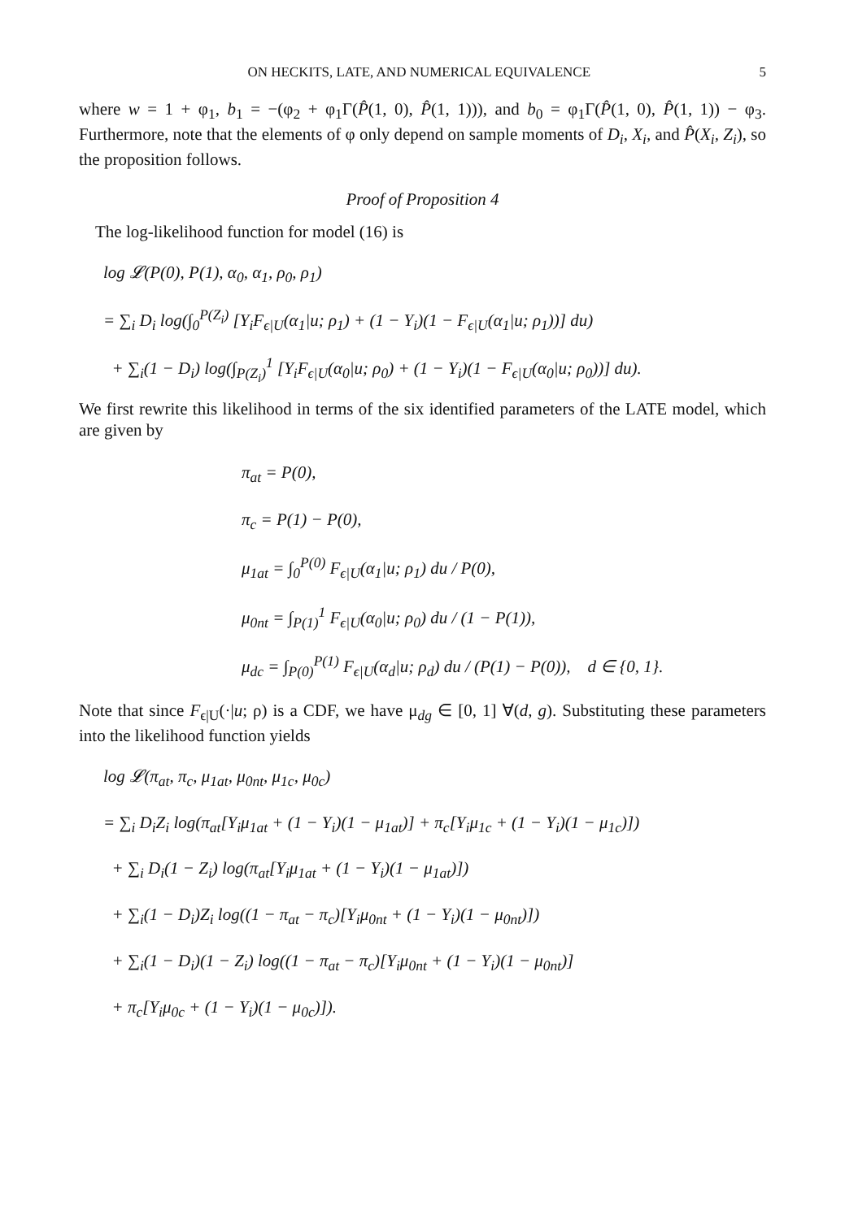ON HECKITS, LATE, AND NUMERICAL EQUIVALENCE 5
where w = 1 + φ<sub>1</sub>, b<sub>1</sub> = −(φ<sub>2</sub> + φ<sub>1</sub>Γ(P̂(1, 0), P̂(1, 1))), and b<sub>0</sub> = φ<sub>1</sub>Γ(P̂(1, 0), P̂(1, 1)) − φ<sub>3</sub>. Furthermore, note that the elements of φ only depend on sample moments of D<sub>i</sub>, X<sub>i</sub>, and P̂(X<sub>i</sub>, Z<sub>i</sub>), so the proposition follows.
Proof of Proposition 4
The log-likelihood function for model (16) is
log 𝓛(P(0), P(1), α<sub>0</sub>, α<sub>1</sub>, ρ<sub>0</sub>, ρ<sub>1</sub>)
= ∑<sub>i</sub> D<sub>i</sub> log(∫<sub>0</sub><sup>P(Z<sub>i</sub>)</sup> [Y<sub>i</sub>F<sub>ϵ|U</sub>(α<sub>1</sub>|u; ρ<sub>1</sub>) + (1 − Y<sub>i</sub>)(1 − F<sub>ϵ|U</sub>(α<sub>1</sub>|u; ρ<sub>1</sub>))] du)
+ ∑<sub>i</sub>(1 − D<sub>i</sub>) log(∫<sub>P(Z<sub>i</sub>)</sub><sup>1</sup> [Y<sub>i</sub>F<sub>ϵ|U</sub>(α<sub>0</sub>|u; ρ<sub>0</sub>) + (1 − Y<sub>i</sub>)(1 − F<sub>ϵ|U</sub>(α<sub>0</sub>|u; ρ<sub>0</sub>))] du).
We first rewrite this likelihood in terms of the six identified parameters of the LATE model, which are given by
π<sub>at</sub> = P(0),
π<sub>c</sub> = P(1) − P(0),
μ<sub>1at</sub> = ∫<sub>0</sub><sup>P(0)</sup> F<sub>ϵ|U</sub>(α<sub>1</sub>|u; ρ<sub>1</sub>) du / P(0),
μ<sub>0nt</sub> = ∫<sub>P(1)</sub><sup>1</sup> F<sub>ϵ|U</sub>(α<sub>0</sub>|u; ρ<sub>0</sub>) du / (1 − P(1)),
μ<sub>dc</sub> = ∫<sub>P(0)</sub><sup>P(1)</sup> F<sub>ϵ|U</sub>(α<sub>d</sub>|u; ρ<sub>d</sub>) du / (P(1) − P(0)), d ∈ {0, 1}.
Note that since F<sub>ϵ|U</sub>(·|u; ρ) is a CDF, we have μ<sub>dg</sub> ∈ [0, 1] ∀(d, g). Substituting these parameters into the likelihood function yields
log 𝓛(π<sub>at</sub>, π<sub>c</sub>, μ<sub>1at</sub>, μ<sub>0nt</sub>, μ<sub>1c</sub>, μ<sub>0c</sub>)
= ∑<sub>i</sub> D<sub>i</sub>Z<sub>i</sub> log(π<sub>at</sub>[Y<sub>i</sub>μ<sub>1at</sub> + (1 − Y<sub>i</sub>)(1 − μ<sub>1at</sub>)] + π<sub>c</sub>[Y<sub>i</sub>μ<sub>1c</sub> + (1 − Y<sub>i</sub>)(1 − μ<sub>1c</sub>)])
+ ∑<sub>i</sub> D<sub>i</sub>(1 − Z<sub>i</sub>) log(π<sub>at</sub>[Y<sub>i</sub>μ<sub>1at</sub> + (1 − Y<sub>i</sub>)(1 − μ<sub>1at</sub>)])
+ ∑<sub>i</sub>(1 − D<sub>i</sub>)Z<sub>i</sub> log((1 − π<sub>at</sub> − π<sub>c</sub>)[Y<sub>i</sub>μ<sub>0nt</sub> + (1 − Y<sub>i</sub>)(1 − μ<sub>0nt</sub>)])
+ ∑<sub>i</sub>(1 − D<sub>i</sub>)(1 − Z<sub>i</sub>) log((1 − π<sub>at</sub> − π<sub>c</sub>)[Y<sub>i</sub>μ<sub>0nt</sub> + (1 − Y<sub>i</sub>)(1 − μ<sub>0nt</sub>)]
+ π<sub>c</sub>[Y<sub>i</sub>μ<sub>0c</sub> + (1 − Y<sub>i</sub>)(1 − μ<sub>0c</sub>)]).